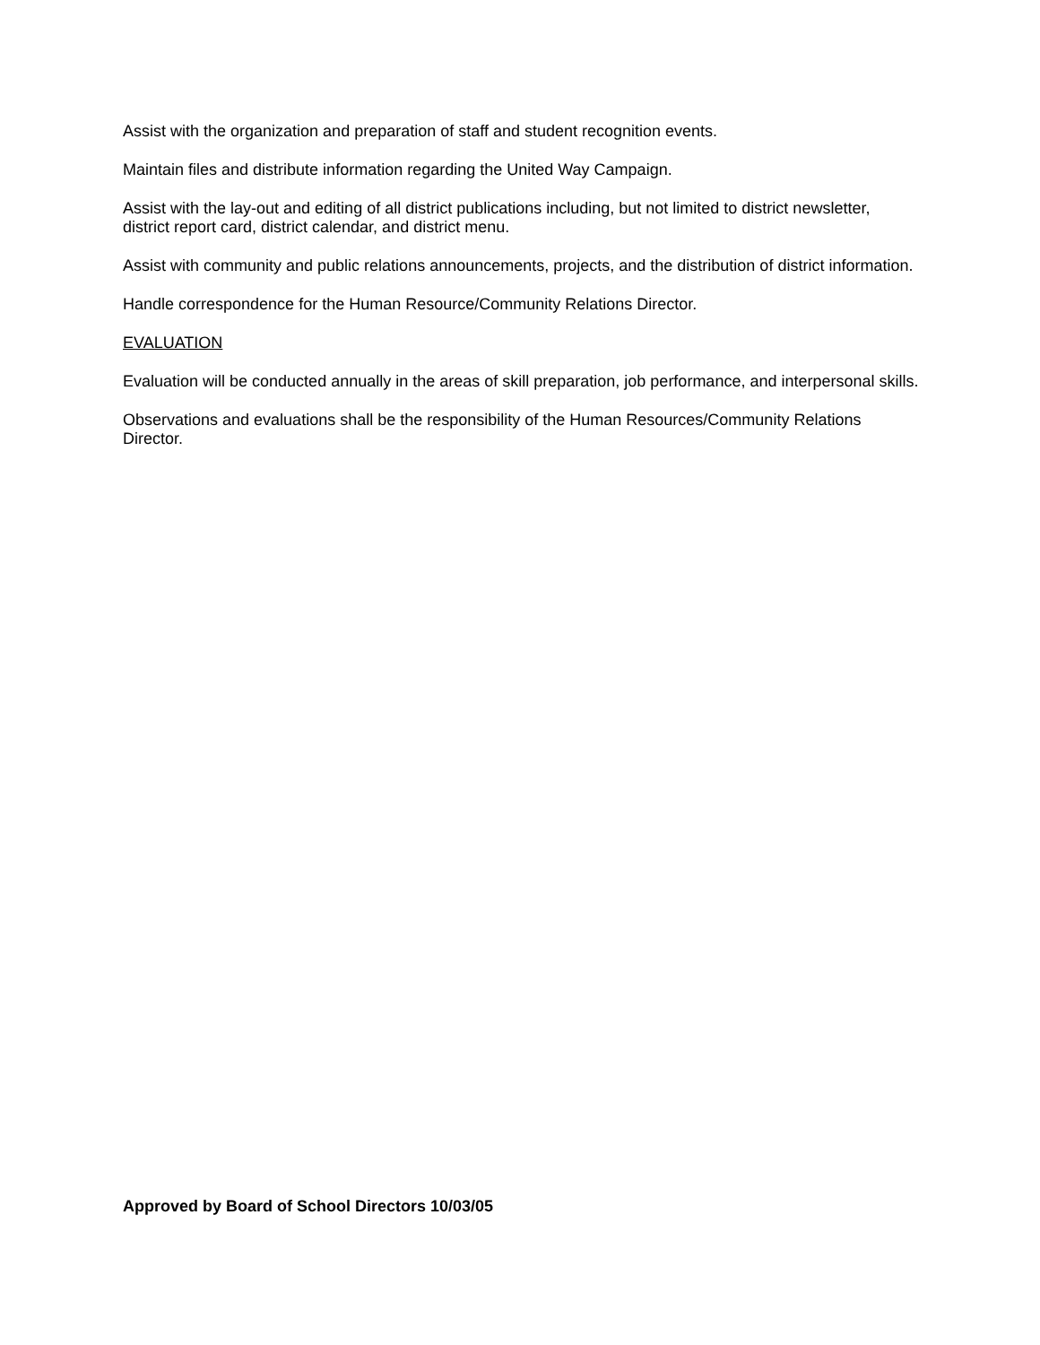Assist with the organization and preparation of staff and student recognition events.
Maintain files and distribute information regarding the United Way Campaign.
Assist with the lay-out and editing of all district publications including, but not limited to district newsletter, district report card, district calendar, and district menu.
Assist with community and public relations announcements, projects, and the distribution of district information.
Handle correspondence for the Human Resource/Community Relations Director.
EVALUATION
Evaluation will be conducted annually in the areas of skill preparation, job performance, and interpersonal skills.
Observations and evaluations shall be the responsibility of the Human Resources/Community Relations Director.
Approved by Board of School Directors 10/03/05